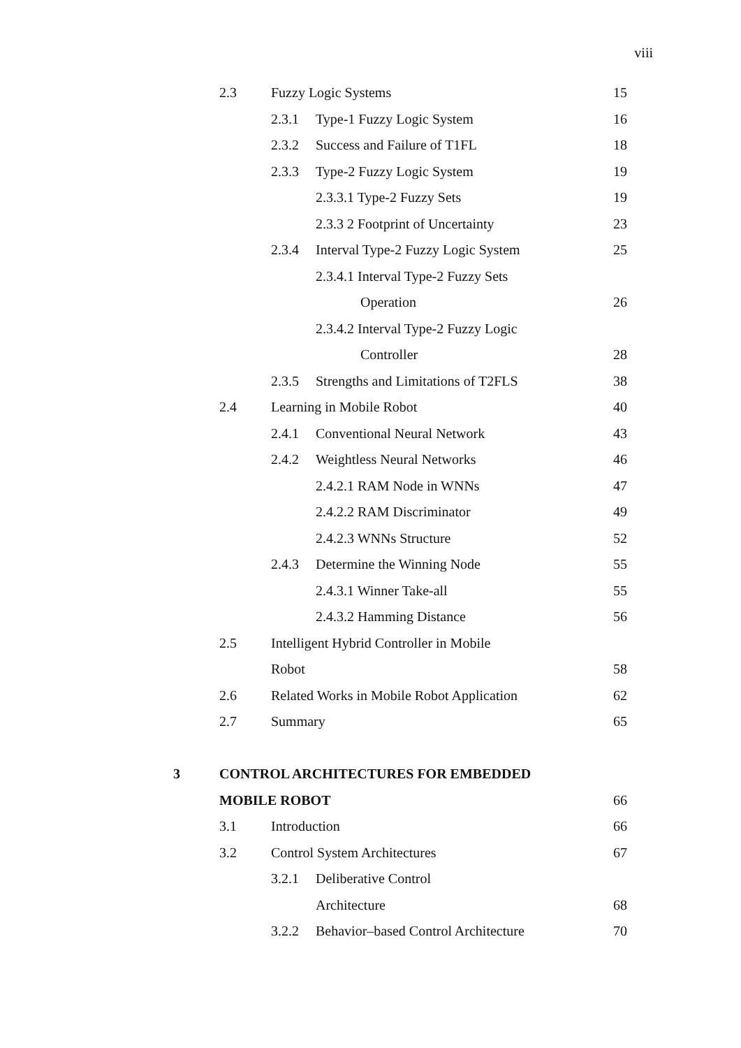viii
| | 2.3 | Fuzzy Logic Systems | | 15 |
| | | 2.3.1 | Type-1 Fuzzy Logic System | 16 |
| | | 2.3.2 | Success and Failure of T1FL | 18 |
| | | 2.3.3 | Type-2 Fuzzy Logic System | 19 |
| | | | 2.3.3.1 Type-2 Fuzzy Sets | 19 |
| | | | 2.3.3 2 Footprint of Uncertainty | 23 |
| | | 2.3.4 | Interval Type-2 Fuzzy Logic System | 25 |
| | | | 2.3.4.1 Interval Type-2 Fuzzy Sets | |
| | | | Operation | 26 |
| | | | 2.3.4.2 Interval Type-2 Fuzzy Logic | |
| | | | Controller | 28 |
| | | 2.3.5 | Strengths and Limitations of T2FLS | 38 |
| | 2.4 | Learning in Mobile Robot | | 40 |
| | | 2.4.1 | Conventional Neural Network | 43 |
| | | 2.4.2 | Weightless Neural Networks | 46 |
| | | | 2.4.2.1 RAM Node in WNNs | 47 |
| | | | 2.4.2.2 RAM Discriminator | 49 |
| | | | 2.4.2.3 WNNs Structure | 52 |
| | | 2.4.3 | Determine the Winning Node | 55 |
| | | | 2.4.3.1 Winner Take-all | 55 |
| | | | 2.4.3.2 Hamming Distance | 56 |
| | 2.5 | Intelligent Hybrid Controller in Mobile | | |
| | | Robot | | 58 |
| | 2.6 | Related Works in Mobile Robot Application | | 62 |
| | 2.7 | Summary | | 65 |
| 3 | CONTROL ARCHITECTURES FOR EMBEDDED | | | |
| | MOBILE ROBOT | | | 66 |
| | 3.1 | Introduction | | 66 |
| | 3.2 | Control System Architectures | | 67 |
| | | 3.2.1 | Deliberative Control | |
| | | | Architecture | 68 |
| | | 3.2.2 | Behavior–based Control Architecture | 70 |